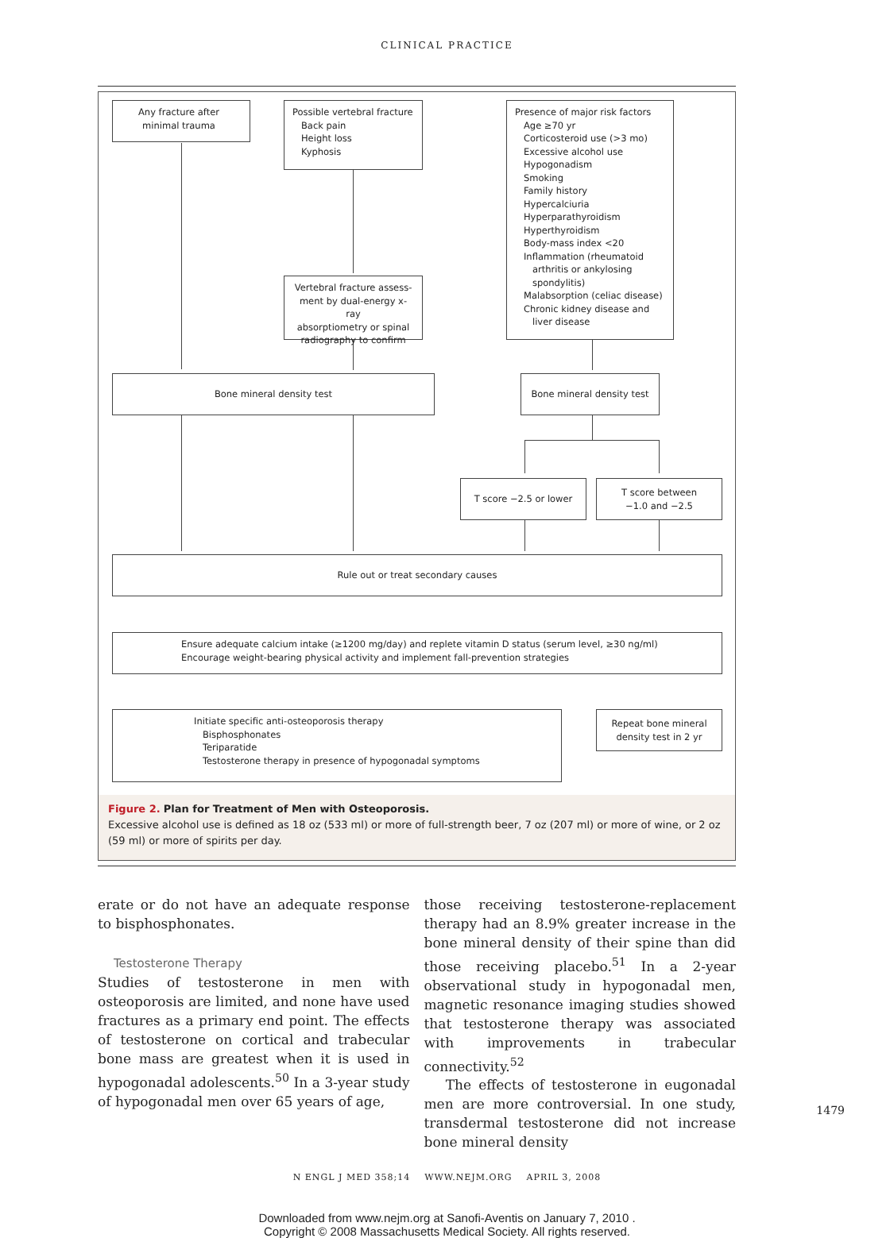CLINICAL PRACTICE
Any fracture after
minimal trauma
Possible vertebral fracture
Back pain
Height loss
Kyphosis
Presence of major risk factors
Age ≥70 yr
Corticosteroid use (>3 mo)
Excessive alcohol use
Hypogonadism
Smoking
Family history
Hypercalciuria
Hyperparathyroidism
Hyperthyroidism
Body-mass index <20
Inflammation (rheumatoid
arthritis or ankylosing
spondylitis)
Malabsorption (celiac disease)
Chronic kidney disease and
liver disease
Vertebral fracture assess-
ment by dual-energy x-ray
absorptiometry or spinal
radiography to confirm
Bone mineral density test Bone mineral density test
T score −2.5 or lower
T score between
−1.0 and −2.5
Rule out or treat secondary causes
Ensure adequate calcium intake (≥1200 mg/day) and replete vitamin D status (serum level, ≥30 ng/ml)
Encourage weight-bearing physical activity and implement fall-prevention strategies
Initiate specific anti-osteoporosis therapy
Bisphosphonates
Teriparatide
Testosterone therapy in presence of hypogonadal symptoms
Repeat bone mineral
density test in 2 yr
Figure 2. Plan for Treatment of Men with Osteoporosis.
Excessive alcohol use is defined as 18 oz (533 ml) or more of full-strength beer, 7 oz (207 ml) or more of wine, or 2 oz (59 ml) or more of spirits per day.
erate or do not have an adequate response to bisphosphonates.
Testosterone Therapy
Studies of testosterone in men with osteoporosis are limited, and none have used fractures as a primary end point. The effects of testosterone on cortical and trabecular bone mass are greatest when it is used in hypogonadal adolescents.<sup>50</sup> In a 3-year study of hypogonadal men over 65 years of age,
those receiving testosterone-replacement therapy had an 8.9% greater increase in the bone mineral density of their spine than did those receiving placebo.<sup>51</sup> In a 2-year observational study in hypogonadal men, magnetic resonance imaging studies showed that testosterone therapy was associated with improvements in trabecular connectivity.<sup>52</sup>
The effects of testosterone in eugonadal men are more controversial. In one study, transdermal testosterone did not increase bone mineral density
N ENGL J MED 358;14 WWW.NEJM.ORG APRIL 3, 2008
1479
Downloaded from www.nejm.org at Sanofi-Aventis on January 7, 2010 .
Copyright © 2008 Massachusetts Medical Society. All rights reserved.